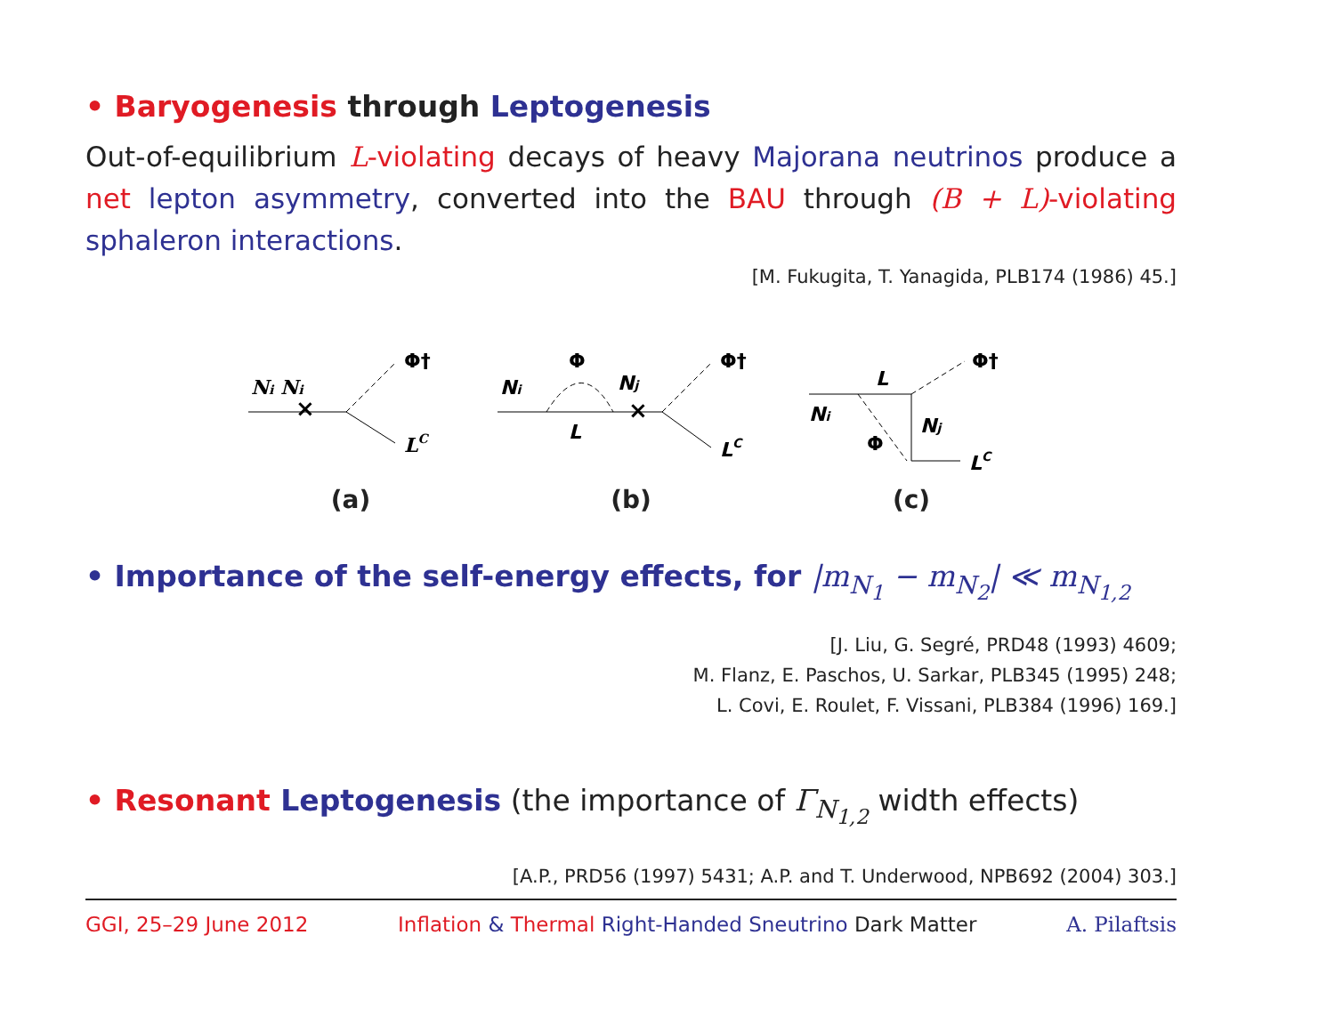• Baryogenesis through Leptogenesis
Out-of-equilibrium L-violating decays of heavy Majorana neutrinos produce a net lepton asymmetry, converted into the BAU through (B + L)-violating sphaleron interactions.
[M. Fukugita, T. Yanagida, PLB174 (1986) 45.]
×
Ni Ni
Φ†
LC
(a)
×
Ni
Φ
Nj
L
Φ†
LC
(b)
L
Ni
Nj
Φ
Φ†
LC
(c)
• Importance of the self-energy effects, for |m<sub>N<sub>1</sub></sub> − m<sub>N<sub>2</sub></sub>| ≪ m<sub>N<sub>1,2</sub></sub>
[J. Liu, G. Segré, PRD48 (1993) 4609;
M. Flanz, E. Paschos, U. Sarkar, PLB345 (1995) 248;
L. Covi, E. Roulet, F. Vissani, PLB384 (1996) 169.]
• Resonant Leptogenesis (the importance of Γ<sub>N<sub>1,2</sub></sub> width effects)
[A.P., PRD56 (1997) 5431; A.P. and T. Underwood, NPB692 (2004) 303.]
GGI, 25–29 June 2012 Inflation & Thermal Right-Handed Sneutrino Dark Matter A. Pilaftsis